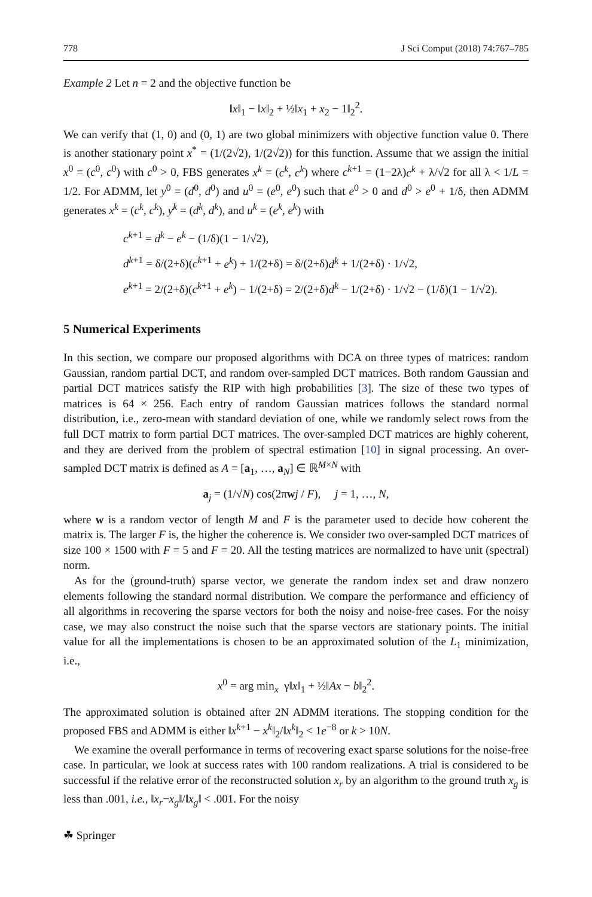778 J Sci Comput (2018) 74:767–785
Example 2 Let n = 2 and the objective function be
‖x‖<sub>1</sub> − ‖x‖<sub>2</sub> + ½‖x<sub>1</sub> + x<sub>2</sub> − 1‖<sub>2</sub><sup>2</sup>.
We can verify that (1, 0) and (0, 1) are two global minimizers with objective function value 0. There is another stationary point x<sup>*</sup> = (1/(2√2), 1/(2√2)) for this function. Assume that we assign the initial x<sup>0</sup> = (c<sup>0</sup>, c<sup>0</sup>) with c<sup>0</sup> > 0, FBS generates x<sup>k</sup> = (c<sup>k</sup>, c<sup>k</sup>) where c<sup>k+1</sup> = (1−2λ)c<sup>k</sup> + λ/√2 for all λ < 1/L = 1/2. For ADMM, let y<sup>0</sup> = (d<sup>0</sup>, d<sup>0</sup>) and u<sup>0</sup> = (e<sup>0</sup>, e<sup>0</sup>) such that e<sup>0</sup> > 0 and d<sup>0</sup> > e<sup>0</sup> + 1/δ, then ADMM generates x<sup>k</sup> = (c<sup>k</sup>, c<sup>k</sup>), y<sup>k</sup> = (d<sup>k</sup>, d<sup>k</sup>), and u<sup>k</sup> = (e<sup>k</sup>, e<sup>k</sup>) with
c<sup>k+1</sup> = d<sup>k</sup> − e<sup>k</sup> − (1/δ)(1 − 1/√2),
d<sup>k+1</sup> = δ/(2+δ)(c<sup>k+1</sup> + e<sup>k</sup>) + 1/(2+δ) = δ/(2+δ)d<sup>k</sup> + 1/(2+δ) · 1/√2,
e<sup>k+1</sup> = 2/(2+δ)(c<sup>k+1</sup> + e<sup>k</sup>) − 1/(2+δ) = 2/(2+δ)d<sup>k</sup> − 1/(2+δ) · 1/√2 − (1/δ)(1 − 1/√2).
5 Numerical Experiments
In this section, we compare our proposed algorithms with DCA on three types of matrices: random Gaussian, random partial DCT, and random over-sampled DCT matrices. Both random Gaussian and partial DCT matrices satisfy the RIP with high probabilities [3]. The size of these two types of matrices is 64 × 256. Each entry of random Gaussian matrices follows the standard normal distribution, i.e., zero-mean with standard deviation of one, while we randomly select rows from the full DCT matrix to form partial DCT matrices. The over-sampled DCT matrices are highly coherent, and they are derived from the problem of spectral estimation [10] in signal processing. An over-sampled DCT matrix is defined as A = [a<sub>1</sub>, …, a<sub>N</sub>] ∈ ℝ<sup>M×N</sup> with
a<sub>j</sub> = (1/√N) cos(2πwj / F), j = 1, …, N,
where w is a random vector of length M and F is the parameter used to decide how coherent the matrix is. The larger F is, the higher the coherence is. We consider two over-sampled DCT matrices of size 100 × 1500 with F = 5 and F = 20. All the testing matrices are normalized to have unit (spectral) norm.
As for the (ground-truth) sparse vector, we generate the random index set and draw nonzero elements following the standard normal distribution. We compare the performance and efficiency of all algorithms in recovering the sparse vectors for both the noisy and noise-free cases. For the noisy case, we may also construct the noise such that the sparse vectors are stationary points. The initial value for all the implementations is chosen to be an approximated solution of the L<sub>1</sub> minimization, i.e.,
x<sup>0</sup> = arg min<sub>x</sub> γ‖x‖<sub>1</sub> + ½‖Ax − b‖<sub>2</sub><sup>2</sup>.
The approximated solution is obtained after 2N ADMM iterations. The stopping condition for the proposed FBS and ADMM is either ‖x<sup>k+1</sup> − x<sup>k</sup>‖<sub>2</sub>/‖x<sup>k</sup>‖<sub>2</sub> < 1e<sup>−8</sup> or k > 10N.
We examine the overall performance in terms of recovering exact sparse solutions for the noise-free case. In particular, we look at success rates with 100 random realizations. A trial is considered to be successful if the relative error of the reconstructed solution x<sub>r</sub> by an algorithm to the ground truth x<sub>g</sub> is less than .001, i.e., ‖x<sub>r</sub>−x<sub>g</sub>‖/‖x<sub>g</sub>‖ < .001. For the noisy
☘ Springer